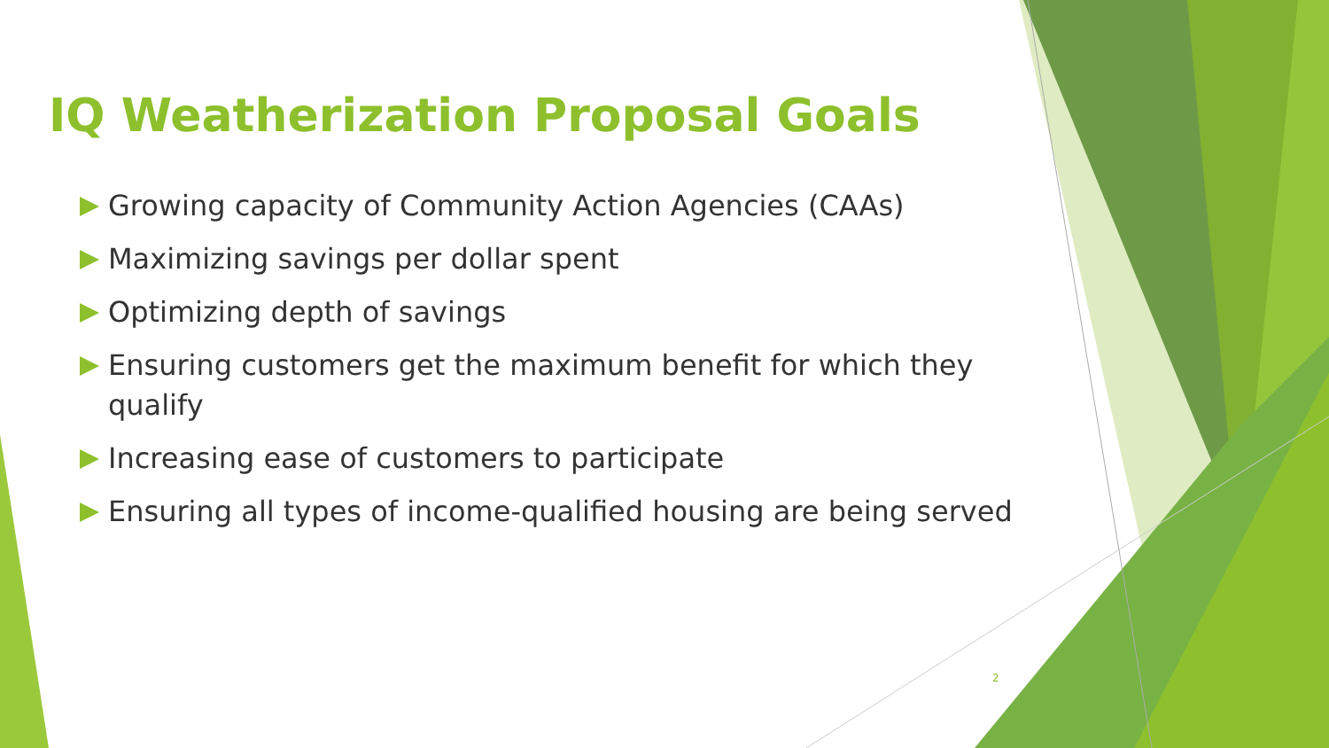IQ Weatherization Proposal Goals
Growing capacity of Community Action Agencies (CAAs)
Maximizing savings per dollar spent
Optimizing depth of savings
Ensuring customers get the maximum benefit for which they qualify
Increasing ease of customers to participate
Ensuring all types of income-qualified housing are being served
2